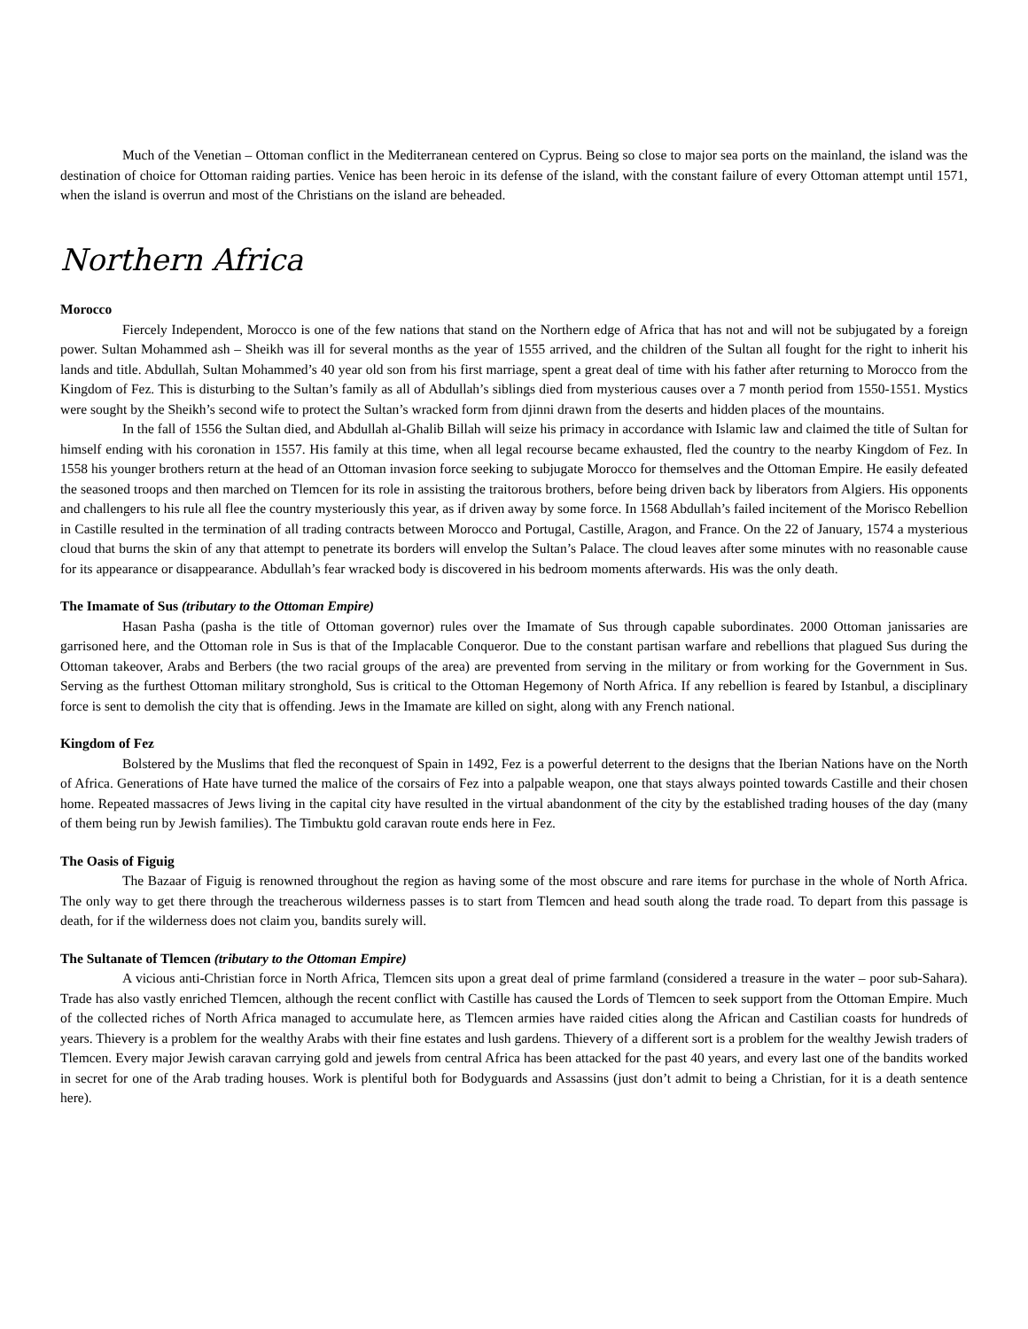Much of the Venetian – Ottoman conflict in the Mediterranean centered on Cyprus. Being so close to major sea ports on the mainland, the island was the destination of choice for Ottoman raiding parties. Venice has been heroic in its defense of the island, with the constant failure of every Ottoman attempt until 1571, when the island is overrun and most of the Christians on the island are beheaded.
Northern Africa
Morocco
Fiercely Independent, Morocco is one of the few nations that stand on the Northern edge of Africa that has not and will not be subjugated by a foreign power. Sultan Mohammed ash – Sheikh was ill for several months as the year of 1555 arrived, and the children of the Sultan all fought for the right to inherit his lands and title. Abdullah, Sultan Mohammed’s 40 year old son from his first marriage, spent a great deal of time with his father after returning to Morocco from the Kingdom of Fez. This is disturbing to the Sultan’s family as all of Abdullah’s siblings died from mysterious causes over a 7 month period from 1550-1551. Mystics were sought by the Sheikh’s second wife to protect the Sultan’s wracked form from djinni drawn from the deserts and hidden places of the mountains.
In the fall of 1556 the Sultan died, and Abdullah al-Ghalib Billah will seize his primacy in accordance with Islamic law and claimed the title of Sultan for himself ending with his coronation in 1557. His family at this time, when all legal recourse became exhausted, fled the country to the nearby Kingdom of Fez. In 1558 his younger brothers return at the head of an Ottoman invasion force seeking to subjugate Morocco for themselves and the Ottoman Empire. He easily defeated the seasoned troops and then marched on Tlemcen for its role in assisting the traitorous brothers, before being driven back by liberators from Algiers. His opponents and challengers to his rule all flee the country mysteriously this year, as if driven away by some force. In 1568 Abdullah’s failed incitement of the Morisco Rebellion in Castille resulted in the termination of all trading contracts between Morocco and Portugal, Castille, Aragon, and France. On the 22 of January, 1574 a mysterious cloud that burns the skin of any that attempt to penetrate its borders will envelop the Sultan’s Palace. The cloud leaves after some minutes with no reasonable cause for its appearance or disappearance. Abdullah’s fear wracked body is discovered in his bedroom moments afterwards. His was the only death.
The Imamate of Sus (tributary to the Ottoman Empire)
Hasan Pasha (pasha is the title of Ottoman governor) rules over the Imamate of Sus through capable subordinates. 2000 Ottoman janissaries are garrisoned here, and the Ottoman role in Sus is that of the Implacable Conqueror. Due to the constant partisan warfare and rebellions that plagued Sus during the Ottoman takeover, Arabs and Berbers (the two racial groups of the area) are prevented from serving in the military or from working for the Government in Sus. Serving as the furthest Ottoman military stronghold, Sus is critical to the Ottoman Hegemony of North Africa. If any rebellion is feared by Istanbul, a disciplinary force is sent to demolish the city that is offending. Jews in the Imamate are killed on sight, along with any French national.
Kingdom of Fez
Bolstered by the Muslims that fled the reconquest of Spain in 1492, Fez is a powerful deterrent to the designs that the Iberian Nations have on the North of Africa. Generations of Hate have turned the malice of the corsairs of Fez into a palpable weapon, one that stays always pointed towards Castille and their chosen home. Repeated massacres of Jews living in the capital city have resulted in the virtual abandonment of the city by the established trading houses of the day (many of them being run by Jewish families). The Timbuktu gold caravan route ends here in Fez.
The Oasis of Figuig
The Bazaar of Figuig is renowned throughout the region as having some of the most obscure and rare items for purchase in the whole of North Africa. The only way to get there through the treacherous wilderness passes is to start from Tlemcen and head south along the trade road. To depart from this passage is death, for if the wilderness does not claim you, bandits surely will.
The Sultanate of Tlemcen (tributary to the Ottoman Empire)
A vicious anti-Christian force in North Africa, Tlemcen sits upon a great deal of prime farmland (considered a treasure in the water – poor sub-Sahara). Trade has also vastly enriched Tlemcen, although the recent conflict with Castille has caused the Lords of Tlemcen to seek support from the Ottoman Empire. Much of the collected riches of North Africa managed to accumulate here, as Tlemcen armies have raided cities along the African and Castilian coasts for hundreds of years. Thievery is a problem for the wealthy Arabs with their fine estates and lush gardens. Thievery of a different sort is a problem for the wealthy Jewish traders of Tlemcen. Every major Jewish caravan carrying gold and jewels from central Africa has been attacked for the past 40 years, and every last one of the bandits worked in secret for one of the Arab trading houses. Work is plentiful both for Bodyguards and Assassins (just don’t admit to being a Christian, for it is a death sentence here).